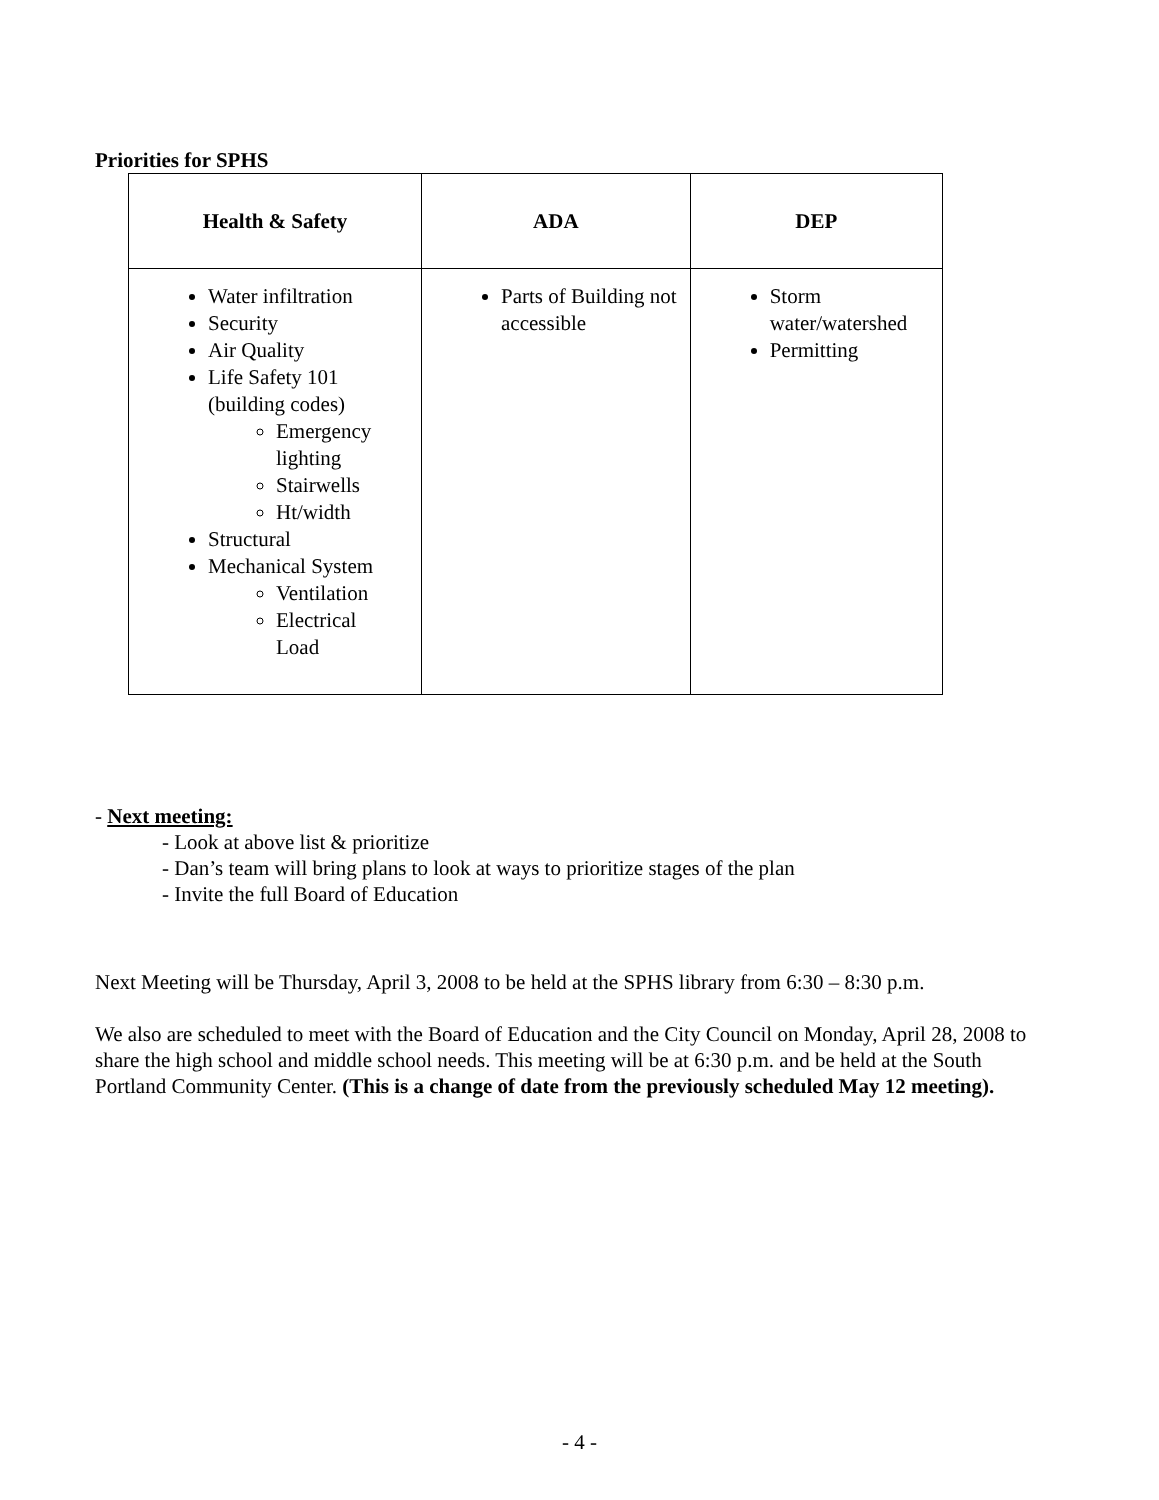Priorities for SPHS
| Health & Safety | ADA | DEP |
| --- | --- | --- |
| Water infiltration Security Air Quality Life Safety 101 (building codes) Emergency lighting Stairwells Ht/width Structural Mechanical System Ventilation Electrical Load | Parts of Building not accessible | Storm water/watershed Permitting |
- Next meeting:
- Look at above list & prioritize
- Dan’s team will bring plans to look at ways to prioritize stages of the plan
- Invite the full Board of Education
Next Meeting will be Thursday, April 3, 2008 to be held at the SPHS library from 6:30 – 8:30 p.m.
We also are scheduled to meet with the Board of Education and the City Council on Monday, April 28, 2008 to share the high school and middle school needs. This meeting will be at 6:30 p.m. and be held at the South Portland Community Center. (This is a change of date from the previously scheduled May 12 meeting).
- 4 -